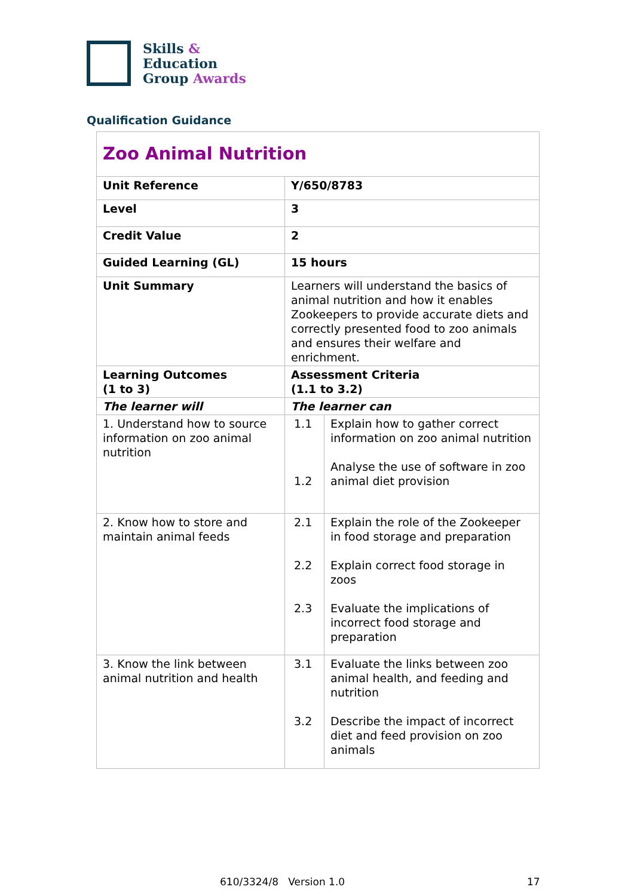Skills &
Education
Group Awards
Qualification Guidance
| Zoo Animal Nutrition | | |
| Unit Reference | Y/650/8783 | |
| Level | 3 | |
| Credit Value | 2 | |
| Guided Learning (GL) | 15 hours | |
| Unit Summary | Learners will understand the basics of animal nutrition and how it enables Zookeepers to provide accurate diets and correctly presented food to zoo animals and ensures their welfare and enrichment. | |
| Learning Outcomes (1 to 3) | Assessment Criteria (1.1 to 3.2) | |
| The learner will | The learner can | |
| 1. Understand how to source information on zoo animal nutrition | 1.1 1.2 | Explain how to gather correct information on zoo animal nutrition Analyse the use of software in zoo animal diet provision |
| 2. Know how to store and maintain animal feeds | 2.1 2.2 2.3 | Explain the role of the Zookeeper in food storage and preparation Explain correct food storage in zoos Evaluate the implications of incorrect food storage and preparation |
| 3. Know the link between animal nutrition and health | 3.1 3.2 | Evaluate the links between zoo animal health, and feeding and nutrition Describe the impact of incorrect diet and feed provision on zoo animals |
610/3324/8 Version 1.0 17